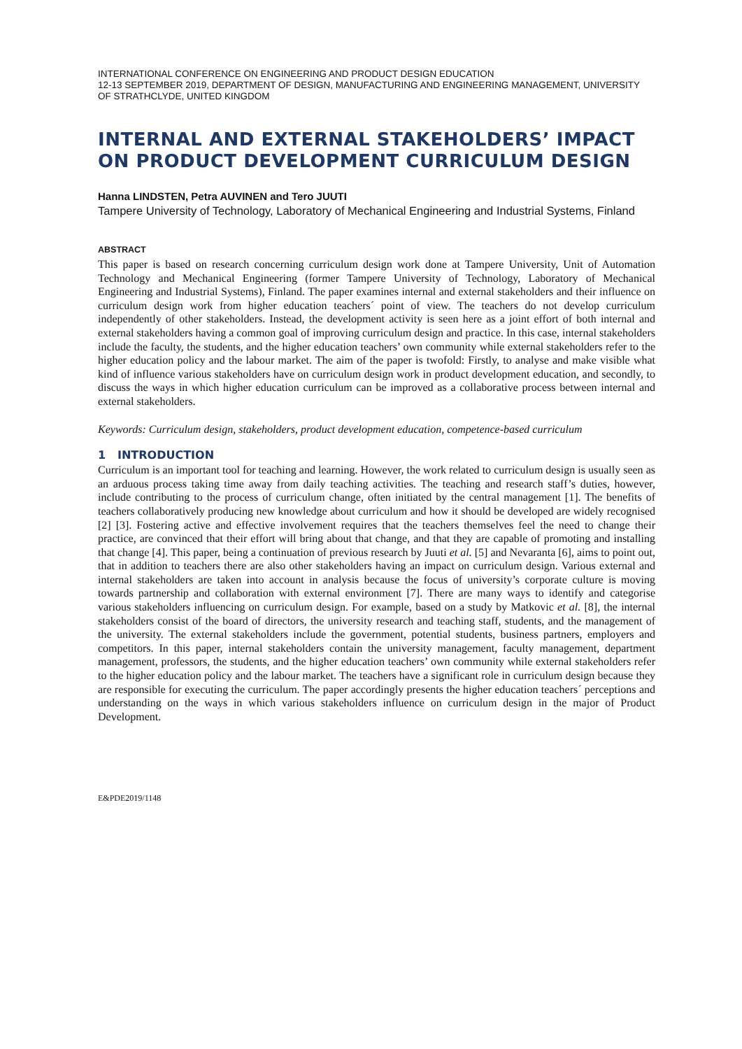INTERNATIONAL CONFERENCE ON ENGINEERING AND PRODUCT DESIGN EDUCATION
12-13 SEPTEMBER 2019, DEPARTMENT OF DESIGN, MANUFACTURING AND ENGINEERING MANAGEMENT, UNIVERSITY OF STRATHCLYDE, UNITED KINGDOM
INTERNAL AND EXTERNAL STAKEHOLDERS’ IMPACT ON PRODUCT DEVELOPMENT CURRICULUM DESIGN
Hanna LINDSTEN, Petra AUVINEN and Tero JUUTI
Tampere University of Technology, Laboratory of Mechanical Engineering and Industrial Systems, Finland
ABSTRACT
This paper is based on research concerning curriculum design work done at Tampere University, Unit of Automation Technology and Mechanical Engineering (former Tampere University of Technology, Laboratory of Mechanical Engineering and Industrial Systems), Finland. The paper examines internal and external stakeholders and their influence on curriculum design work from higher education teachers´ point of view. The teachers do not develop curriculum independently of other stakeholders. Instead, the development activity is seen here as a joint effort of both internal and external stakeholders having a common goal of improving curriculum design and practice. In this case, internal stakeholders include the faculty, the students, and the higher education teachers’ own community while external stakeholders refer to the higher education policy and the labour market. The aim of the paper is twofold: Firstly, to analyse and make visible what kind of influence various stakeholders have on curriculum design work in product development education, and secondly, to discuss the ways in which higher education curriculum can be improved as a collaborative process between internal and external stakeholders.
Keywords: Curriculum design, stakeholders, product development education, competence-based curriculum
1 INTRODUCTION
Curriculum is an important tool for teaching and learning. However, the work related to curriculum design is usually seen as an arduous process taking time away from daily teaching activities. The teaching and research staff’s duties, however, include contributing to the process of curriculum change, often initiated by the central management [1]. The benefits of teachers collaboratively producing new knowledge about curriculum and how it should be developed are widely recognised [2] [3]. Fostering active and effective involvement requires that the teachers themselves feel the need to change their practice, are convinced that their effort will bring about that change, and that they are capable of promoting and installing that change [4]. This paper, being a continuation of previous research by Juuti et al. [5] and Nevaranta [6], aims to point out, that in addition to teachers there are also other stakeholders having an impact on curriculum design. Various external and internal stakeholders are taken into account in analysis because the focus of university’s corporate culture is moving towards partnership and collaboration with external environment [7]. There are many ways to identify and categorise various stakeholders influencing on curriculum design. For example, based on a study by Matkovic et al. [8], the internal stakeholders consist of the board of directors, the university research and teaching staff, students, and the management of the university. The external stakeholders include the government, potential students, business partners, employers and competitors. In this paper, internal stakeholders contain the university management, faculty management, department management, professors, the students, and the higher education teachers’ own community while external stakeholders refer to the higher education policy and the labour market. The teachers have a significant role in curriculum design because they are responsible for executing the curriculum. The paper accordingly presents the higher education teachers´ perceptions and understanding on the ways in which various stakeholders influence on curriculum design in the major of Product Development.
E&PDE2019/1148